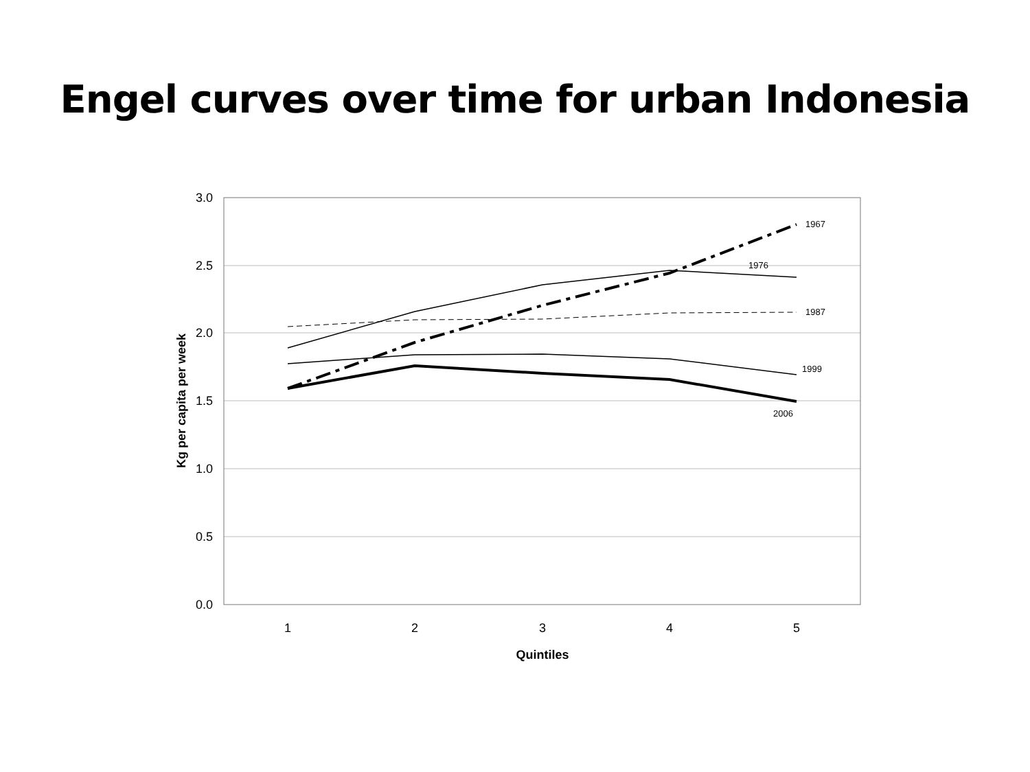Engel curves over time for urban Indonesia
3.0
2.5
2.0
1.5
1.0
0.5
0.0
1
2
3
4
5
Quintiles
Kg per capita per week
1967
1976
1987
1999
2006